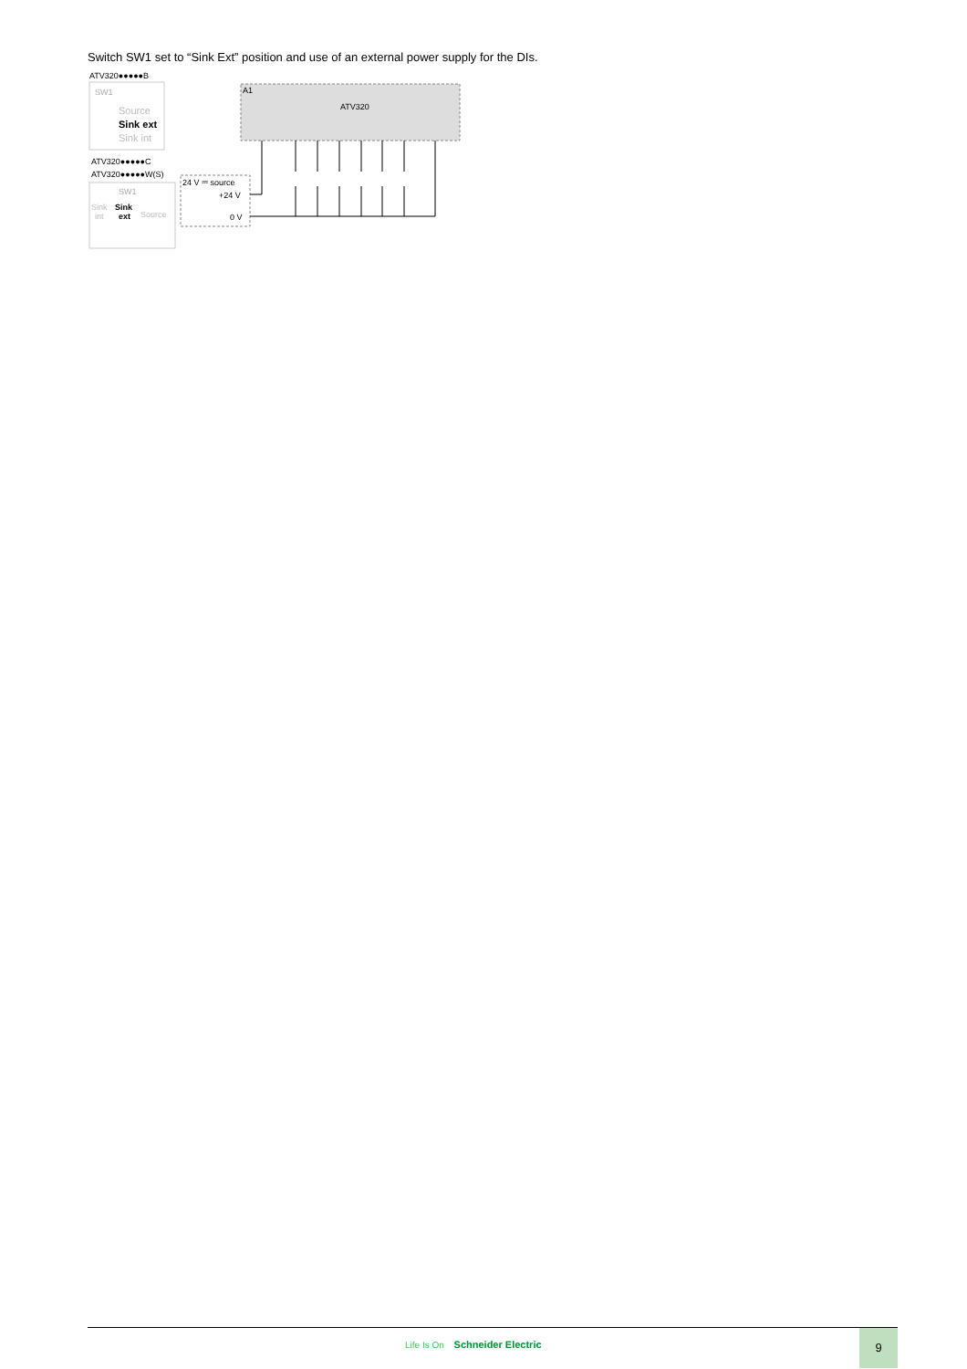Switch SW1 set to “Sink Ext” position and use of an external power supply for the DIs.
ATV320●●●●●B
SW1
Source
Sink ext
Sink int
ATV320●●●●●C
ATV320●●●●●W(S)
SW1
Sink
Sink
Source
int
ext
A1
ATV320
24 V ⎓ source
+24 V
0 V
Life Is On Schneider Electric
9